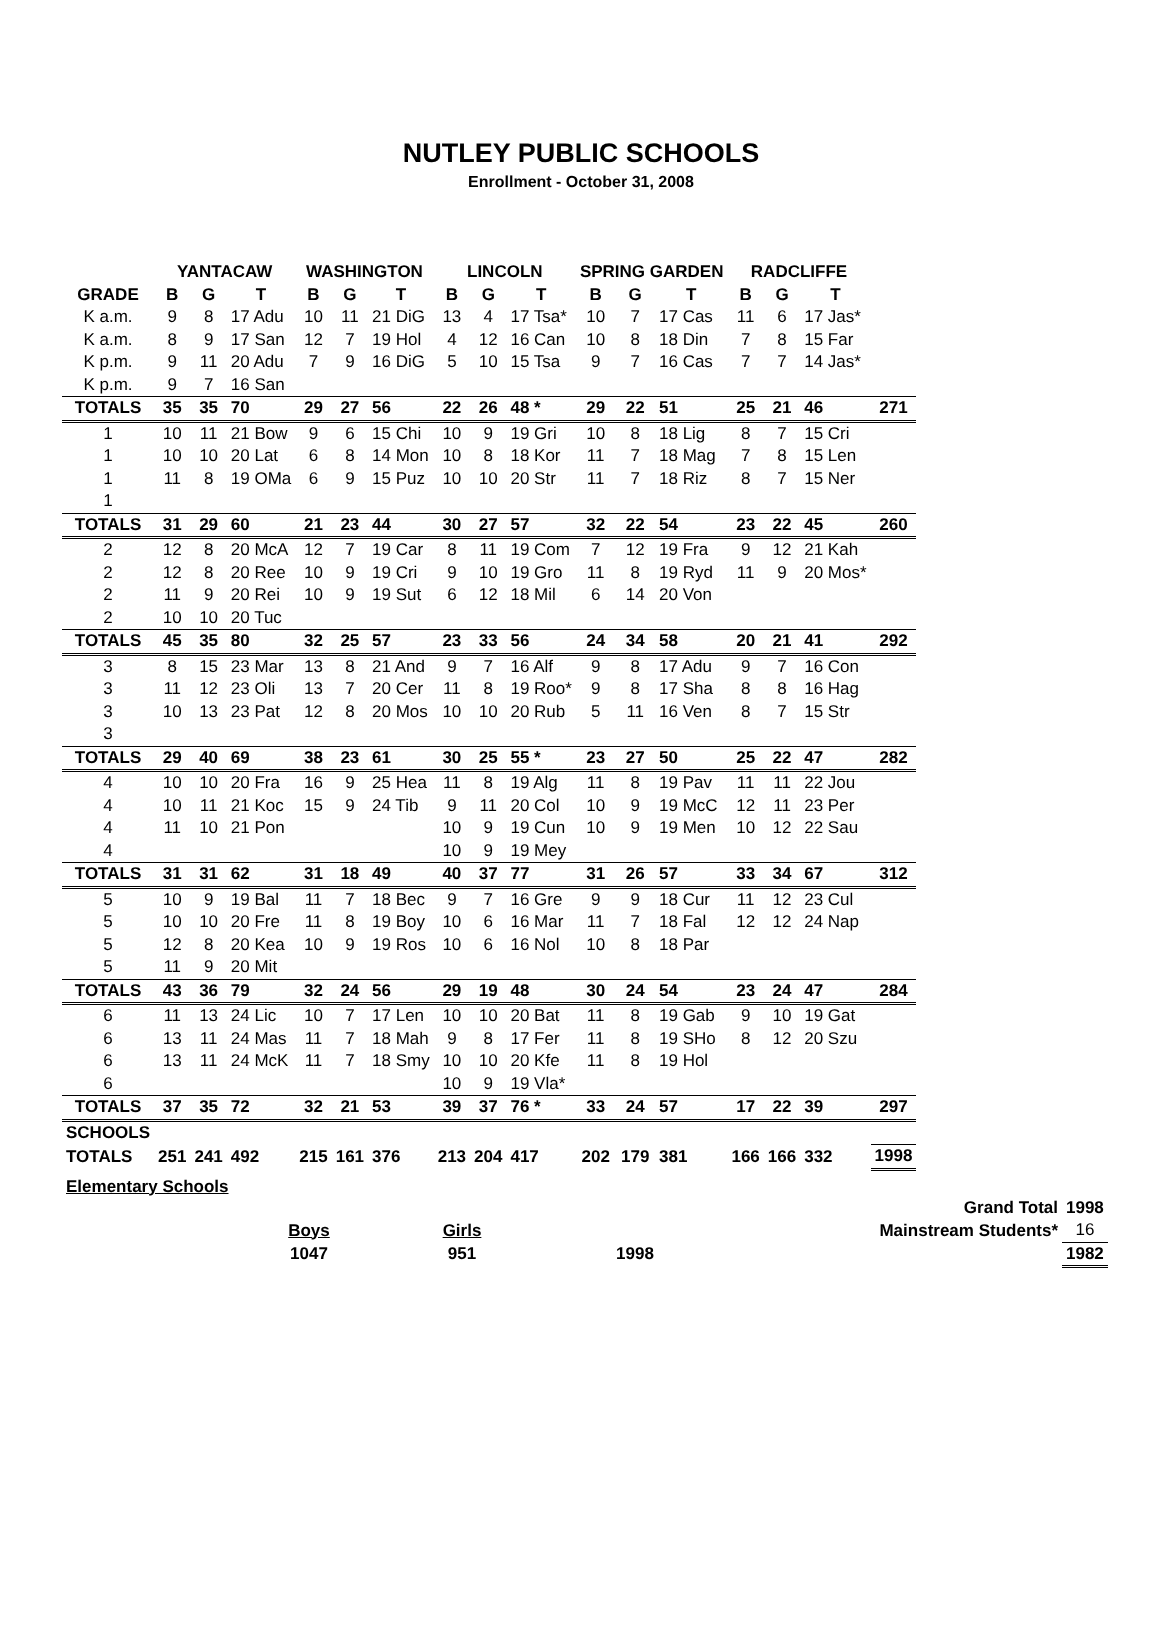NUTLEY PUBLIC SCHOOLS
Enrollment - October 31, 2008
| | YANTACAW | | | WASHINGTON | | | LINCOLN | | | SPRING GARDEN | | | RADCLIFFE | | | |
| --- | --- | --- | --- | --- | --- | --- | --- | --- | --- | --- | --- | --- | --- | --- | --- | --- |
| GRADE | B | G | T | B | G | T | B | G | T | B | G | T | B | G | T | |
| K a.m. | 9 | 8 | 17 Adu | 10 | 11 | 21 DiG | 13 | 4 | 17 Tsa* | 10 | 7 | 17 Cas | 11 | 6 | 17 Jas* | |
| K a.m. | 8 | 9 | 17 San | 12 | 7 | 19 Hol | 4 | 12 | 16 Can | 10 | 8 | 18 Din | 7 | 8 | 15 Far | |
| K p.m. | 9 | 11 | 20 Adu | 7 | 9 | 16 DiG | 5 | 10 | 15 Tsa | 9 | 7 | 16 Cas | 7 | 7 | 14 Jas* | |
| K p.m. | 9 | 7 | 16 San | | | | | | | | | | | | | |
| TOTALS | 35 | 35 | 70 | 29 | 27 | 56 | 22 | 26 | 48 * | 29 | 22 | 51 | 25 | 21 | 46 | 271 |
| 1 | 10 | 11 | 21 Bow | 9 | 6 | 15 Chi | 10 | 9 | 19 Gri | 10 | 8 | 18 Lig | 8 | 7 | 15 Cri | |
| 1 | 10 | 10 | 20 Lat | 6 | 8 | 14 Mon | 10 | 8 | 18 Kor | 11 | 7 | 18 Mag | 7 | 8 | 15 Len | |
| 1 | 11 | 8 | 19 OMa | 6 | 9 | 15 Puz | 10 | 10 | 20 Str | 11 | 7 | 18 Riz | 8 | 7 | 15 Ner | |
| 1 | | | | | | | | | | | | | | | | |
| TOTALS | 31 | 29 | 60 | 21 | 23 | 44 | 30 | 27 | 57 | 32 | 22 | 54 | 23 | 22 | 45 | 260 |
| 2 | 12 | 8 | 20 McA | 12 | 7 | 19 Car | 8 | 11 | 19 Com | 7 | 12 | 19 Fra | 9 | 12 | 21 Kah | |
| 2 | 12 | 8 | 20 Ree | 10 | 9 | 19 Cri | 9 | 10 | 19 Gro | 11 | 8 | 19 Ryd | 11 | 9 | 20 Mos* | |
| 2 | 11 | 9 | 20 Rei | 10 | 9 | 19 Sut | 6 | 12 | 18 Mil | 6 | 14 | 20 Von | | | | |
| 2 | 10 | 10 | 20 Tuc | | | | | | | | | | | | | |
| TOTALS | 45 | 35 | 80 | 32 | 25 | 57 | 23 | 33 | 56 | 24 | 34 | 58 | 20 | 21 | 41 | 292 |
| 3 | 8 | 15 | 23 Mar | 13 | 8 | 21 And | 9 | 7 | 16 Alf | 9 | 8 | 17 Adu | 9 | 7 | 16 Con | |
| 3 | 11 | 12 | 23 Oli | 13 | 7 | 20 Cer | 11 | 8 | 19 Roo* | 9 | 8 | 17 Sha | 8 | 8 | 16 Hag | |
| 3 | 10 | 13 | 23 Pat | 12 | 8 | 20 Mos | 10 | 10 | 20 Rub | 5 | 11 | 16 Ven | 8 | 7 | 15 Str | |
| 3 | | | | | | | | | | | | | | | | |
| TOTALS | 29 | 40 | 69 | 38 | 23 | 61 | 30 | 25 | 55 * | 23 | 27 | 50 | 25 | 22 | 47 | 282 |
| 4 | 10 | 10 | 20 Fra | 16 | 9 | 25 Hea | 11 | 8 | 19 Alg | 11 | 8 | 19 Pav | 11 | 11 | 22 Jou | |
| 4 | 10 | 11 | 21 Koc | 15 | 9 | 24 Tib | 9 | 11 | 20 Col | 10 | 9 | 19 McC | 12 | 11 | 23 Per | |
| 4 | 11 | 10 | 21 Pon | | | | 10 | 9 | 19 Cun | 10 | 9 | 19 Men | 10 | 12 | 22 Sau | |
| 4 | | | | | | | 10 | 9 | 19 Mey | | | | | | | |
| TOTALS | 31 | 31 | 62 | 31 | 18 | 49 | 40 | 37 | 77 | 31 | 26 | 57 | 33 | 34 | 67 | 312 |
| 5 | 10 | 9 | 19 Bal | 11 | 7 | 18 Bec | 9 | 7 | 16 Gre | 9 | 9 | 18 Cur | 11 | 12 | 23 Cul | |
| 5 | 10 | 10 | 20 Fre | 11 | 8 | 19 Boy | 10 | 6 | 16 Mar | 11 | 7 | 18 Fal | 12 | 12 | 24 Nap | |
| 5 | 12 | 8 | 20 Kea | 10 | 9 | 19 Ros | 10 | 6 | 16 Nol | 10 | 8 | 18 Par | | | | |
| 5 | 11 | 9 | 20 Mit | | | | | | | | | | | | | |
| TOTALS | 43 | 36 | 79 | 32 | 24 | 56 | 29 | 19 | 48 | 30 | 24 | 54 | 23 | 24 | 47 | 284 |
| 6 | 11 | 13 | 24 Lic | 10 | 7 | 17 Len | 10 | 10 | 20 Bat | 11 | 8 | 19 Gab | 9 | 10 | 19 Gat | |
| 6 | 13 | 11 | 24 Mas | 11 | 7 | 18 Mah | 9 | 8 | 17 Fer | 11 | 8 | 19 SHo | 8 | 12 | 20 Szu | |
| 6 | 13 | 11 | 24 McK | 11 | 7 | 18 Smy | 10 | 10 | 20 Kfe | 11 | 8 | 19 Hol | | | | |
| 6 | | | | | | | 10 | 9 | 19 Vla* | | | | | | | |
| TOTALS | 37 | 35 | 72 | 32 | 21 | 53 | 39 | 37 | 76 * | 33 | 24 | 57 | 17 | 22 | 39 | 297 |
| SCHOOLS | | | | | | | | | | | | | | | | |
| TOTALS | 251 | 241 | 492 | 215 | 161 | 376 | 213 | 204 | 417 | 202 | 179 | 381 | 166 | 166 | 332 | 1998 |
Elementary Schools
| | | | Grand Total | 1998 |
| Boys | Girls | | Mainstream Students* | 16 |
| 1047 | 951 | 1998 | | 1982 |